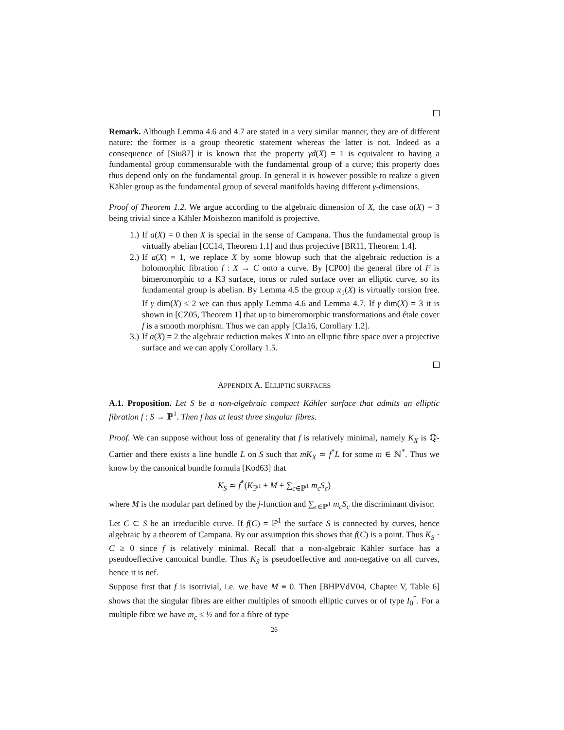Remark. Although Lemma 4.6 and 4.7 are stated in a very similar manner, they are of different nature: the former is a group theoretic statement whereas the latter is not. Indeed as a consequence of [Siu87] it is known that the property γd(X) = 1 is equivalent to having a fundamental group commensurable with the fundamental group of a curve; this property does thus depend only on the fundamental group. In general it is however possible to realize a given Kähler group as the fundamental group of several manifolds having different γ-dimensions.
Proof of Theorem 1.2. We argue according to the algebraic dimension of X, the case a(X) = 3 being trivial since a Kähler Moishezon manifold is projective.
1.) If a(X) = 0 then X is special in the sense of Campana. Thus the fundamental group is virtually abelian [CC14, Theorem 1.1] and thus projective [BR11, Theorem 1.4].
2.) If a(X) = 1, we replace X by some blowup such that the algebraic reduction is a holomorphic fibration f : X → C onto a curve. By [CP00] the general fibre of F is bimeromorphic to a K3 surface, torus or ruled surface over an elliptic curve, so its fundamental group is abelian. By Lemma 4.5 the group π<sub>1</sub>(X) is virtually torsion free. If γ dim(X) ≤ 2 we can thus apply Lemma 4.6 and Lemma 4.7. If γ dim(X) = 3 it is shown in [CZ05, Theorem 1] that up to bimeromorphic transformations and étale cover f is a smooth morphism. Thus we can apply [Cla16, Corollary 1.2].
3.) If a(X) = 2 the algebraic reduction makes X into an elliptic fibre space over a projective surface and we can apply Corollary 1.5.
APPENDIX A. ELLIPTIC SURFACES
A.1. Proposition. Let S be a non-algebraic compact Kähler surface that admits an elliptic fibration f : S → ℙ<sup>1</sup>. Then f has at least three singular fibres.
Proof. We can suppose without loss of generality that f is relatively minimal, namely K<sub>X</sub> is ℚ-Cartier and there exists a line bundle L on S such that mK<sub>X</sub> ≃ f<sup>*</sup>L for some m ∈ ℕ<sup>*</sup>. Thus we know by the canonical bundle formula [Kod63] that
K<sub>S</sub> ≃ f<sup>*</sup>(K<sub>ℙ<sup>1</sup></sub> + M + ∑<sub>c∈ℙ<sup>1</sup></sub> m<sub>c</sub>S<sub>c</sub>)
where M is the modular part defined by the j-function and ∑<sub>c∈ℙ<sup>1</sup></sub> m<sub>c</sub>S<sub>c</sub> the discriminant divisor.
Let C ⊂ S be an irreducible curve. If f(C) = ℙ<sup>1</sup> the surface S is connected by curves, hence algebraic by a theorem of Campana. By our assumption this shows that f(C) is a point. Thus K<sub>S</sub> · C ≥ 0 since f is relatively minimal. Recall that a non-algebraic Kähler surface has a pseudoeffective canonical bundle. Thus K<sub>S</sub> is pseudoeffective and non-negative on all curves, hence it is nef.
Suppose first that f is isotrivial, i.e. we have M ≡ 0. Then [BHPVdV04, Chapter V, Table 6] shows that the singular fibres are either multiples of smooth elliptic curves or of type I<sub>0</sub><sup>*</sup>. For a multiple fibre we have m<sub>c</sub> ≤ ½ and for a fibre of type
26